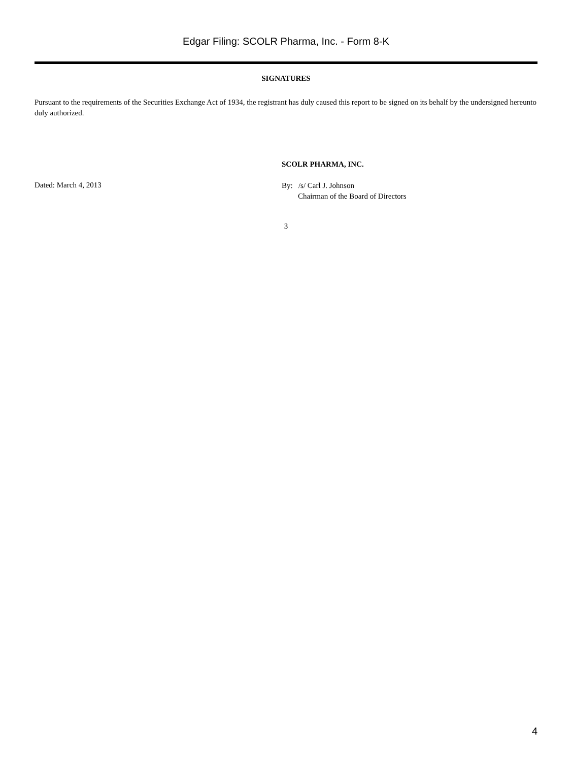Edgar Filing: SCOLR Pharma, Inc. - Form 8-K
SIGNATURES
Pursuant to the requirements of the Securities Exchange Act of 1934, the registrant has duly caused this report to be signed on its behalf by the undersigned hereunto duly authorized.
Dated: March 4, 2013
SCOLR PHARMA, INC.
By: /s/ Carl J. Johnson
Chairman of the Board of Directors
3
4